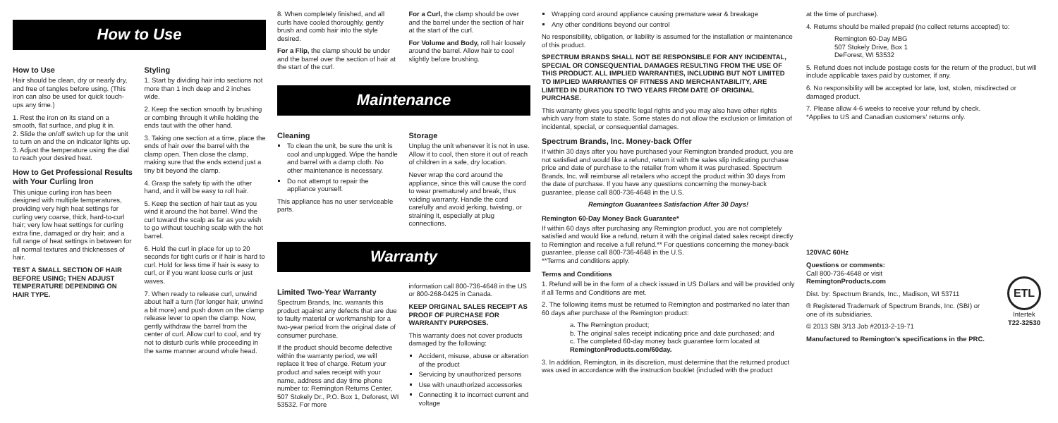How to Use
How to Use
Hair should be clean, dry or nearly dry, and free of tangles before using. (This iron can also be used for quick touch-ups any time.)
1. Rest the iron on its stand on a smooth, flat surface, and plug it in.
2. Slide the on/off switch up for the unit to turn on and the on indicator lights up.
3. Adjust the temperature using the dial to reach your desired heat.
How to Get Professional Results with Your Curling Iron
This unique curling iron has been designed with multiple temperatures, providing very high heat settings for curling very coarse, thick, hard-to-curl hair; very low heat settings for curling extra fine, damaged or dry hair; and a full range of heat settings in between for all normal textures and thicknesses of hair.
TEST A SMALL SECTION OF HAIR BEFORE USING; THEN ADJUST TEMPERATURE DEPENDING ON HAIR TYPE.
Styling
1. Start by dividing hair into sections not more than 1 inch deep and 2 inches wide.
2. Keep the section smooth by brushing or combing through it while holding the ends taut with the other hand.
3. Taking one section at a time, place the ends of hair over the barrel with the clamp open. Then close the clamp, making sure that the ends extend just a tiny bit beyond the clamp.
4. Grasp the safety tip with the other hand, and it will be easy to roll hair.
5. Keep the section of hair taut as you wind it around the hot barrel. Wind the curl toward the scalp as far as you wish to go without touching scalp with the hot barrel.
6. Hold the curl in place for up to 20 seconds for tight curls or if hair is hard to curl. Hold for less time if hair is easy to curl, or if you want loose curls or just waves.
7. When ready to release curl, unwind about half a turn (for longer hair, unwind a bit more) and push down on the clamp release lever to open the clamp. Now, gently withdraw the barrel from the center of curl. Allow curl to cool, and try not to disturb curls while proceeding in the same manner around whole head.
8. When completely finished, and all curls have cooled thoroughly, gently brush and comb hair into the style desired.
For a Flip, the clamp should be under and the barrel over the section of hair at the start of the curl.
For a Curl, the clamp should be over and the barrel under the section of hair at the start of the curl.
For Volume and Body, roll hair loosely around the barrel. Allow hair to cool slightly before brushing.
Maintenance
Cleaning
To clean the unit, be sure the unit is cool and unplugged. Wipe the handle and barrel with a damp cloth. No other maintenance is necessary.
Do not attempt to repair the appliance yourself.
This appliance has no user serviceable parts.
Storage
Unplug the unit whenever it is not in use. Allow it to cool, then store it out of reach of children in a safe, dry location.
Never wrap the cord around the appliance, since this will cause the cord to wear prematurely and break, thus voiding warranty. Handle the cord carefully and avoid jerking, twisting, or straining it, especially at plug connections.
Warranty
Limited Two-Year Warranty
Spectrum Brands, Inc. warrants this product against any defects that are due to faulty material or workmanship for a two-year period from the original date of consumer purchase.
If the product should become defective within the warranty period, we will replace it free of charge. Return your product and sales receipt with your name, address and day time phone number to: Remington Returns Center, 507 Stokely Dr., P.O. Box 1, Deforest, WI 53532. For more
information call 800-736-4648 in the US or 800-268-0425 in Canada.
KEEP ORIGINAL SALES RECEIPT AS PROOF OF PURCHASE FOR WARRANTY PURPOSES.
This warranty does not cover products damaged by the following:
Accident, misuse, abuse or alteration of the product
Servicing by unauthorized persons
Use with unauthorized accessories
Connecting it to incorrect current and voltage
Wrapping cord around appliance causing premature wear & breakage
Any other conditions beyond our control
No responsibility, obligation, or liability is assumed for the installation or maintenance of this product.
SPECTRUM BRANDS SHALL NOT BE RESPONSIBLE FOR ANY INCIDENTAL, SPECIAL OR CONSEQUENTIAL DAMAGES RESULTING FROM THE USE OF THIS PRODUCT. ALL IMPLIED WARRANTIES, INCLUDING BUT NOT LIMITED TO IMPLIED WARRANTIES OF FITNESS AND MERCHANTABILITY, ARE LIMITED IN DURATION TO TWO YEARS FROM DATE OF ORIGINAL PURCHASE.
This warranty gives you specific legal rights and you may also have other rights which vary from state to state. Some states do not allow the exclusion or limitation of incidental, special, or consequential damages.
Spectrum Brands, Inc. Money-back Offer
If within 30 days after you have purchased your Remington branded product, you are not satisfied and would like a refund, return it with the sales slip indicating purchase price and date of purchase to the retailer from whom it was purchased. Spectrum Brands, Inc. will reimburse all retailers who accept the product within 30 days from the date of purchase. If you have any questions concerning the money-back guarantee, please call 800-736-4648 in the U.S.
Remington Guarantees Satisfaction After 30 Days!
Remington 60-Day Money Back Guarantee*
If within 60 days after purchasing any Remington product, you are not completely satisfied and would like a refund, return it with the original dated sales receipt directly to Remington and receive a full refund.** For questions concerning the money-back guarantee, please call 800-736-4648 in the U.S.
**Terms and conditions apply.
Terms and Conditions
1. Refund will be in the form of a check issued in US Dollars and will be provided only if all Terms and Conditions are met.
2. The following items must be returned to Remington and postmarked no later than 60 days after purchase of the Remington product:
a. The Remington product;
b. The original sales receipt indicating price and date purchased; and
c. The completed 60-day money back guarantee form located at
RemingtonProducts.com/60day.
3. In addition, Remington, in its discretion, must determine that the returned product was used in accordance with the instruction booklet (included with the product
at the time of purchase).
4. Returns should be mailed prepaid (no collect returns accepted) to:
Remington 60-Day MBG
507 Stokely Drive, Box 1
DeForest, WI 53532
5. Refund does not include postage costs for the return of the product, but will include applicable taxes paid by customer, if any.
6. No responsibility will be accepted for late, lost, stolen, misdirected or damaged product.
7. Please allow 4-6 weeks to receive your refund by check.
*Applies to US and Canadian customers' returns only.
120VAC 60Hz
Questions or comments:
Call 800-736-4648 or visit
RemingtonProducts.com
Dist. by: Spectrum Brands, Inc., Madison, WI 53711
® Registered Trademark of Spectrum Brands, Inc. (SBI) or one of its subsidiaries.
© 2013 SBI 3/13 Job #2013-2-19-71
Manufactured to Remington's specifications in the PRC.
ETL
Intertek
T22-32530